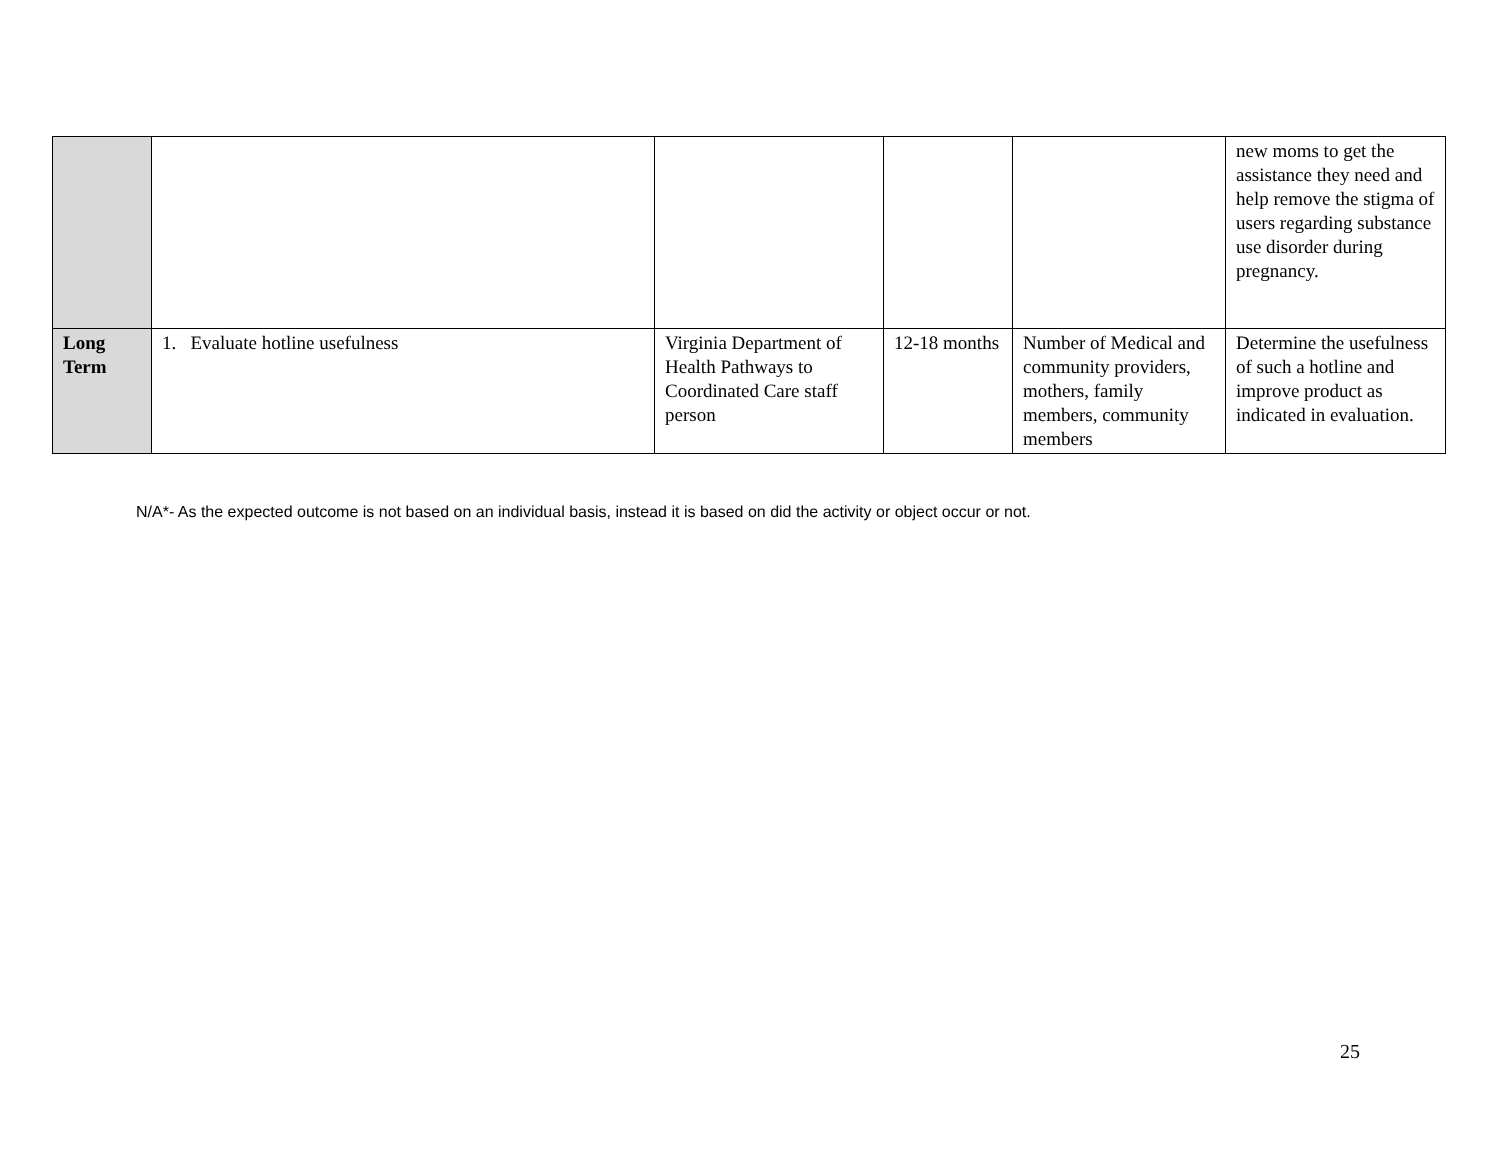| | | | | | new moms to get the assistance they need and help remove the stigma of users regarding substance use disorder during pregnancy. |
| Long Term | 1. Evaluate hotline usefulness | Virginia Department of Health Pathways to Coordinated Care staff person | 12-18 months | Number of Medical and community providers, mothers, family members, community members | Determine the usefulness of such a hotline and improve product as indicated in evaluation. |
N/A*- As the expected outcome is not based on an individual basis, instead it is based on did the activity or object occur or not.
25